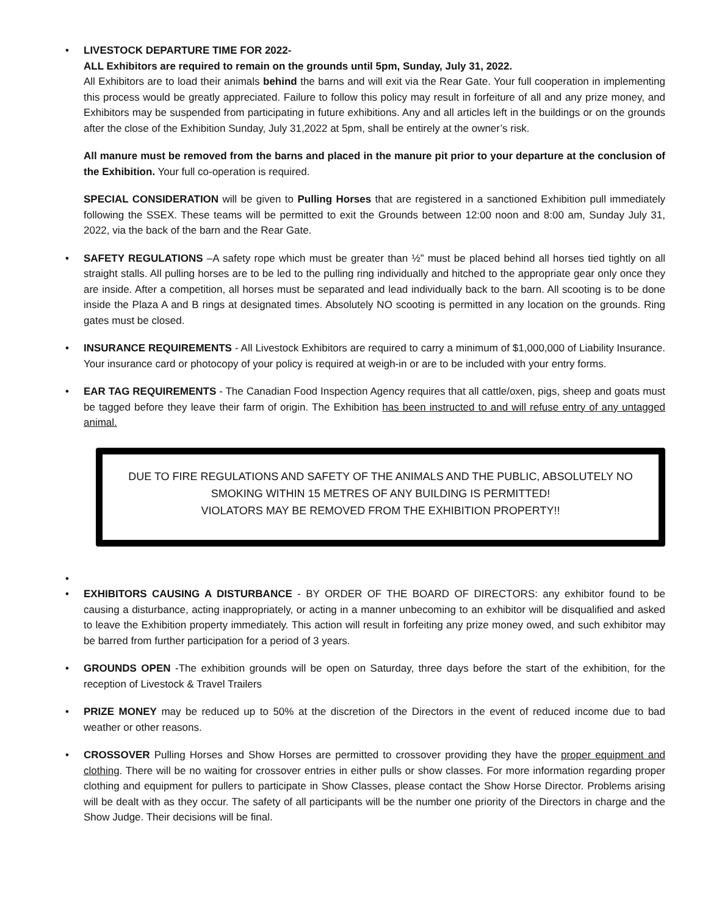• LIVESTOCK DEPARTURE TIME FOR 2022-
ALL Exhibitors are required to remain on the grounds until 5pm, Sunday, July 31, 2022.
All Exhibitors are to load their animals behind the barns and will exit via the Rear Gate. Your full cooperation in implementing this process would be greatly appreciated. Failure to follow this policy may result in forfeiture of all and any prize money, and Exhibitors may be suspended from participating in future exhibitions. Any and all articles left in the buildings or on the grounds after the close of the Exhibition Sunday, July 31,2022 at 5pm, shall be entirely at the owner’s risk.
All manure must be removed from the barns and placed in the manure pit prior to your departure at the conclusion of the Exhibition. Your full co-operation is required.
SPECIAL CONSIDERATION will be given to Pulling Horses that are registered in a sanctioned Exhibition pull immediately following the SSEX. These teams will be permitted to exit the Grounds between 12:00 noon and 8:00 am, Sunday July 31, 2022, via the back of the barn and the Rear Gate.
• SAFETY REGULATIONS –A safety rope which must be greater than ½” must be placed behind all horses tied tightly on all straight stalls. All pulling horses are to be led to the pulling ring individually and hitched to the appropriate gear only once they are inside. After a competition, all horses must be separated and lead individually back to the barn. All scooting is to be done inside the Plaza A and B rings at designated times. Absolutely NO scooting is permitted in any location on the grounds. Ring gates must be closed.
• INSURANCE REQUIREMENTS - All Livestock Exhibitors are required to carry a minimum of $1,000,000 of Liability Insurance. Your insurance card or photocopy of your policy is required at weigh-in or are to be included with your entry forms.
• EAR TAG REQUIREMENTS - The Canadian Food Inspection Agency requires that all cattle/oxen, pigs, sheep and goats must be tagged before they leave their farm of origin. The Exhibition has been instructed to and will refuse entry of any untagged animal.
DUE TO FIRE REGULATIONS AND SAFETY OF THE ANIMALS AND THE PUBLIC, ABSOLUTELY NO SMOKING WITHIN 15 METRES OF ANY BUILDING IS PERMITTED!
VIOLATORS MAY BE REMOVED FROM THE EXHIBITION PROPERTY!!
•
• EXHIBITORS CAUSING A DISTURBANCE - BY ORDER OF THE BOARD OF DIRECTORS: any exhibitor found to be causing a disturbance, acting inappropriately, or acting in a manner unbecoming to an exhibitor will be disqualified and asked to leave the Exhibition property immediately. This action will result in forfeiting any prize money owed, and such exhibitor may be barred from further participation for a period of 3 years.
• GROUNDS OPEN -The exhibition grounds will be open on Saturday, three days before the start of the exhibition, for the reception of Livestock & Travel Trailers
• PRIZE MONEY may be reduced up to 50% at the discretion of the Directors in the event of reduced income due to bad weather or other reasons.
• CROSSOVER Pulling Horses and Show Horses are permitted to crossover providing they have the proper equipment and clothing. There will be no waiting for crossover entries in either pulls or show classes. For more information regarding proper clothing and equipment for pullers to participate in Show Classes, please contact the Show Horse Director. Problems arising will be dealt with as they occur. The safety of all participants will be the number one priority of the Directors in charge and the Show Judge. Their decisions will be final.